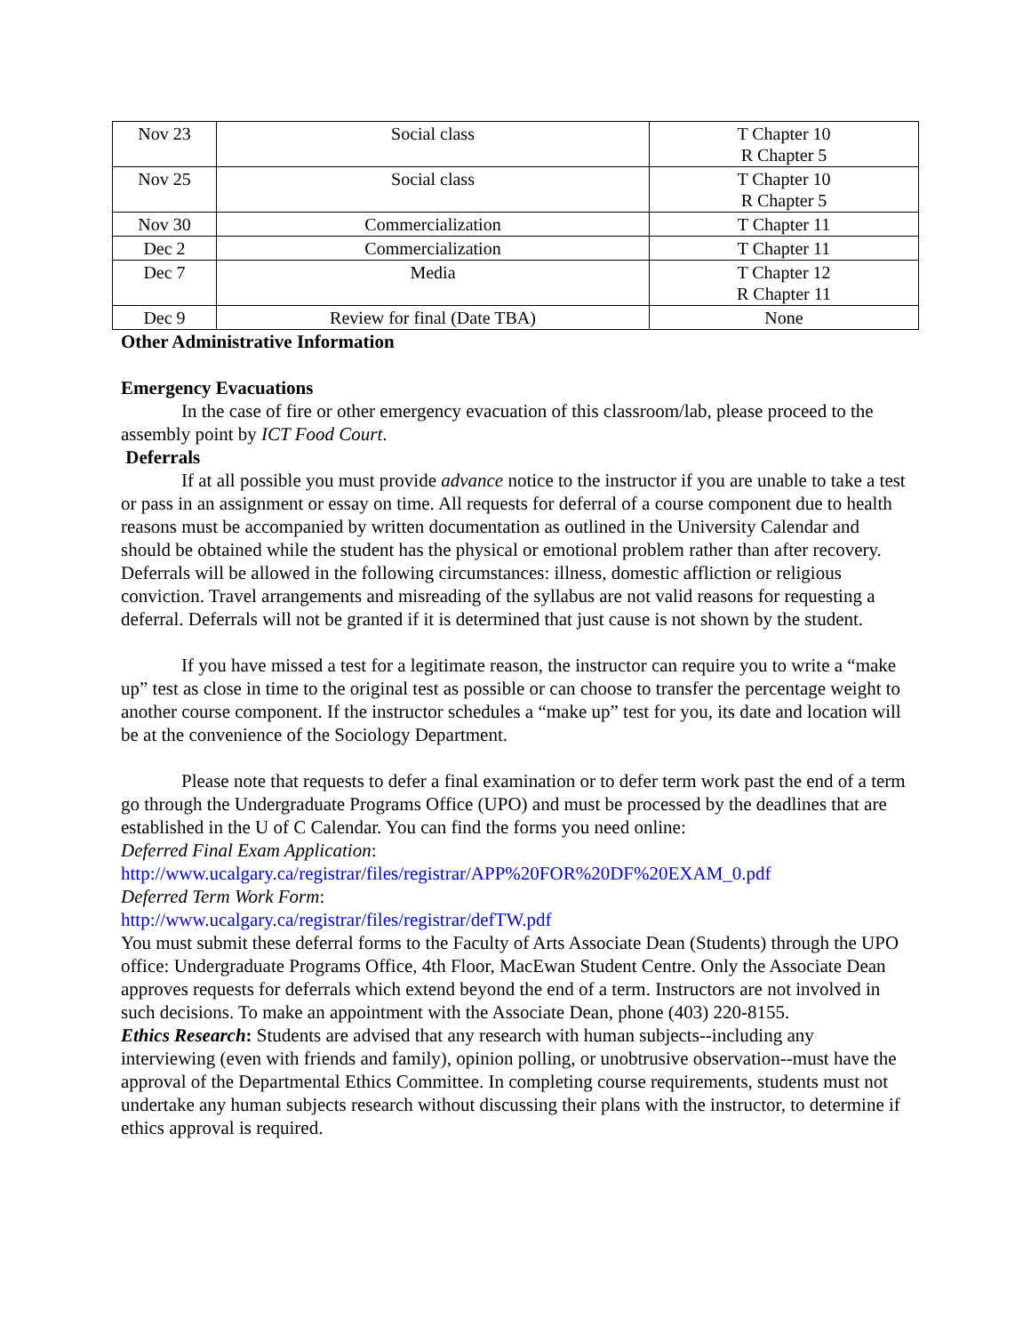| Nov 23 | Social class | T Chapter 10 R Chapter 5 |
| Nov 25 | Social class | T Chapter 10 R Chapter 5 |
| Nov 30 | Commercialization | T Chapter 11 |
| Dec 2 | Commercialization | T Chapter 11 |
| Dec 7 | Media | T Chapter 12 R Chapter 11 |
| Dec 9 | Review for final (Date TBA) | None |
Other Administrative Information
Emergency Evacuations
In the case of fire or other emergency evacuation of this classroom/lab, please proceed to the assembly point by ICT Food Court.
Deferrals
If at all possible you must provide advance notice to the instructor if you are unable to take a test or pass in an assignment or essay on time. All requests for deferral of a course component due to health reasons must be accompanied by written documentation as outlined in the University Calendar and should be obtained while the student has the physical or emotional problem rather than after recovery. Deferrals will be allowed in the following circumstances: illness, domestic affliction or religious conviction. Travel arrangements and misreading of the syllabus are not valid reasons for requesting a deferral. Deferrals will not be granted if it is determined that just cause is not shown by the student.
If you have missed a test for a legitimate reason, the instructor can require you to write a “make up” test as close in time to the original test as possible or can choose to transfer the percentage weight to another course component. If the instructor schedules a “make up” test for you, its date and location will be at the convenience of the Sociology Department.
Please note that requests to defer a final examination or to defer term work past the end of a term go through the Undergraduate Programs Office (UPO) and must be processed by the deadlines that are established in the U of C Calendar. You can find the forms you need online:
Deferred Final Exam Application:
http://www.ucalgary.ca/registrar/files/registrar/APP%20FOR%20DF%20EXAM_0.pdf
Deferred Term Work Form:
http://www.ucalgary.ca/registrar/files/registrar/defTW.pdf
You must submit these deferral forms to the Faculty of Arts Associate Dean (Students) through the UPO office: Undergraduate Programs Office, 4th Floor, MacEwan Student Centre. Only the Associate Dean approves requests for deferrals which extend beyond the end of a term. Instructors are not involved in such decisions. To make an appointment with the Associate Dean, phone (403) 220-8155.
Ethics Research: Students are advised that any research with human subjects--including any interviewing (even with friends and family), opinion polling, or unobtrusive observation--must have the approval of the Departmental Ethics Committee. In completing course requirements, students must not undertake any human subjects research without discussing their plans with the instructor, to determine if ethics approval is required.